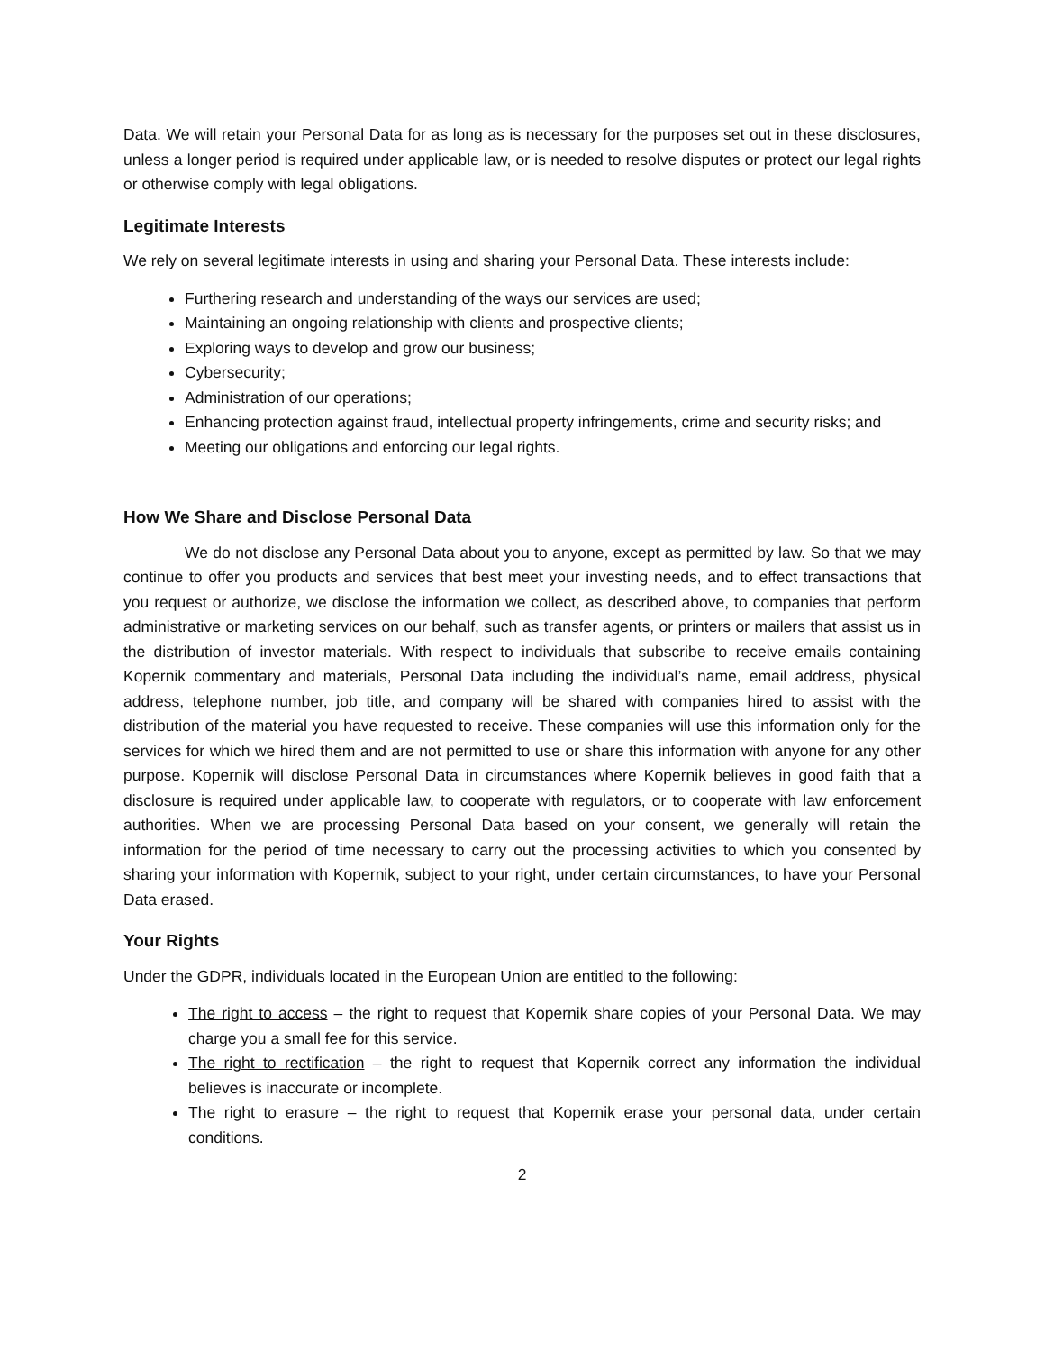Data. We will retain your Personal Data for as long as is necessary for the purposes set out in these disclosures, unless a longer period is required under applicable law, or is needed to resolve disputes or protect our legal rights or otherwise comply with legal obligations.
Legitimate Interests
We rely on several legitimate interests in using and sharing your Personal Data. These interests include:
Furthering research and understanding of the ways our services are used;
Maintaining an ongoing relationship with clients and prospective clients;
Exploring ways to develop and grow our business;
Cybersecurity;
Administration of our operations;
Enhancing protection against fraud, intellectual property infringements, crime and security risks; and
Meeting our obligations and enforcing our legal rights.
How We Share and Disclose Personal Data
We do not disclose any Personal Data about you to anyone, except as permitted by law. So that we may continue to offer you products and services that best meet your investing needs, and to effect transactions that you request or authorize, we disclose the information we collect, as described above, to companies that perform administrative or marketing services on our behalf, such as transfer agents, or printers or mailers that assist us in the distribution of investor materials. With respect to individuals that subscribe to receive emails containing Kopernik commentary and materials, Personal Data including the individual’s name, email address, physical address, telephone number, job title, and company will be shared with companies hired to assist with the distribution of the material you have requested to receive. These companies will use this information only for the services for which we hired them and are not permitted to use or share this information with anyone for any other purpose. Kopernik will disclose Personal Data in circumstances where Kopernik believes in good faith that a disclosure is required under applicable law, to cooperate with regulators, or to cooperate with law enforcement authorities. When we are processing Personal Data based on your consent, we generally will retain the information for the period of time necessary to carry out the processing activities to which you consented by sharing your information with Kopernik, subject to your right, under certain circumstances, to have your Personal Data erased.
Your Rights
Under the GDPR, individuals located in the European Union are entitled to the following:
The right to access – the right to request that Kopernik share copies of your Personal Data. We may charge you a small fee for this service.
The right to rectification – the right to request that Kopernik correct any information the individual believes is inaccurate or incomplete.
The right to erasure – the right to request that Kopernik erase your personal data, under certain conditions.
2